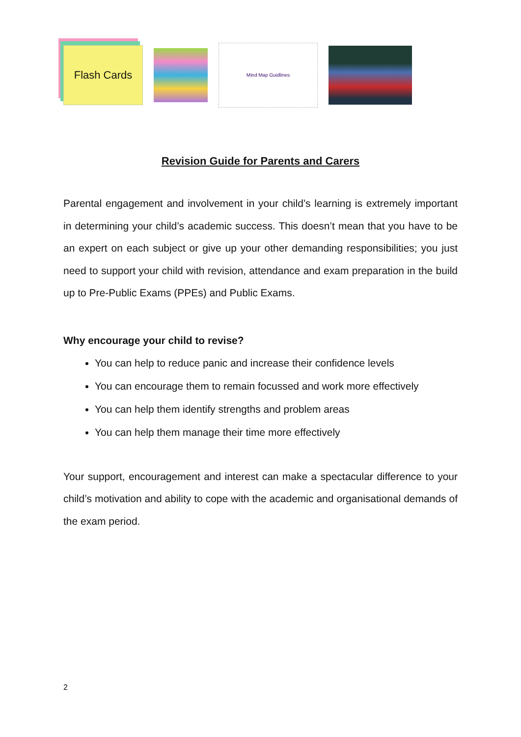Flash Cards
Mind Map Guidlines
Revision Guide for Parents and Carers
Parental engagement and involvement in your child’s learning is extremely important in determining your child’s academic success. This doesn’t mean that you have to be an expert on each subject or give up your other demanding responsibilities; you just need to support your child with revision, attendance and exam preparation in the build up to Pre-Public Exams (PPEs) and Public Exams.
Why encourage your child to revise?
You can help to reduce panic and increase their confidence levels
You can encourage them to remain focussed and work more effectively
You can help them identify strengths and problem areas
You can help them manage their time more effectively
Your support, encouragement and interest can make a spectacular difference to your child’s motivation and ability to cope with the academic and organisational demands of the exam period.
2